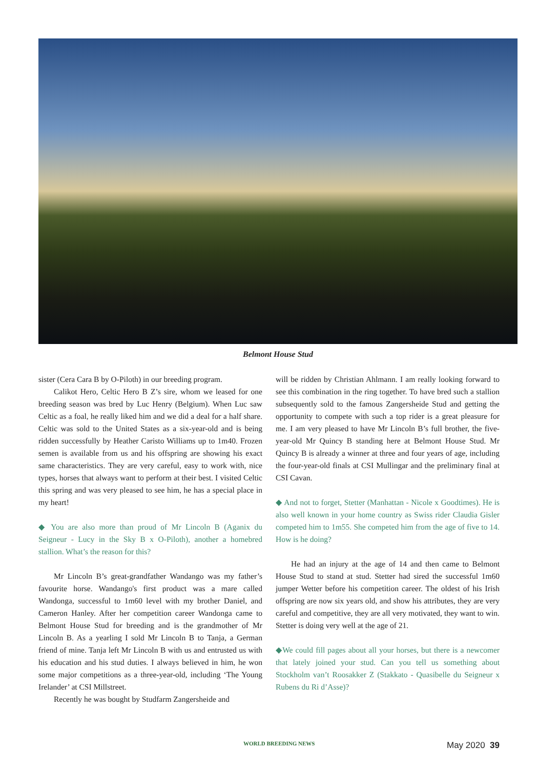Belmont House Stud
sister (Cera Cara B by O-Piloth) in our breeding program.
Calikot Hero, Celtic Hero B Z’s sire, whom we leased for one breeding season was bred by Luc Henry (Belgium). When Luc saw Celtic as a foal, he really liked him and we did a deal for a half share. Celtic was sold to the United States as a six-year-old and is being ridden successfully by Heather Caristo Williams up to 1m40. Frozen semen is available from us and his offspring are showing his exact same characteristics. They are very careful, easy to work with, nice types, horses that always want to perform at their best. I visited Celtic this spring and was very pleased to see him, he has a special place in my heart!
◆ You are also more than proud of Mr Lincoln B (Aganix du Seigneur - Lucy in the Sky B x O-Piloth), another a homebred stallion. What’s the reason for this?
Mr Lincoln B’s great-grandfather Wandango was my father’s favourite horse. Wandango's first product was a mare called Wandonga, successful to 1m60 level with my brother Daniel, and Cameron Hanley. After her competition career Wandonga came to Belmont House Stud for breeding and is the grandmother of Mr Lincoln B. As a yearling I sold Mr Lincoln B to Tanja, a German friend of mine. Tanja left Mr Lincoln B with us and entrusted us with his education and his stud duties. I always believed in him, he won some major competitions as a three-year-old, including ‘The Young Irelander’ at CSI Millstreet.
Recently he was bought by Studfarm Zangersheide and
will be ridden by Christian Ahlmann. I am really looking forward to see this combination in the ring together. To have bred such a stallion subsequently sold to the famous Zangersheide Stud and getting the opportunity to compete with such a top rider is a great pleasure for me. I am very pleased to have Mr Lincoln B’s full brother, the five-year-old Mr Quincy B standing here at Belmont House Stud. Mr Quincy B is already a winner at three and four years of age, including the four-year-old finals at CSI Mullingar and the preliminary final at CSI Cavan.
◆ And not to forget, Stetter (Manhattan - Nicole x Goodtimes). He is also well known in your home country as Swiss rider Claudia Gisler competed him to 1m55. She competed him from the age of five to 14. How is he doing?
He had an injury at the age of 14 and then came to Belmont House Stud to stand at stud. Stetter had sired the successful 1m60 jumper Wetter before his competition career. The oldest of his Irish offspring are now six years old, and show his attributes, they are very careful and competitive, they are all very motivated, they want to win. Stetter is doing very well at the age of 21.
◆We could fill pages about all your horses, but there is a newcomer that lately joined your stud. Can you tell us something about Stockholm van’t Roosakker Z (Stakkato - Quasibelle du Seigneur x Rubens du Ri d’Asse)?
WORLD BREEDING NEWS May 2020 39